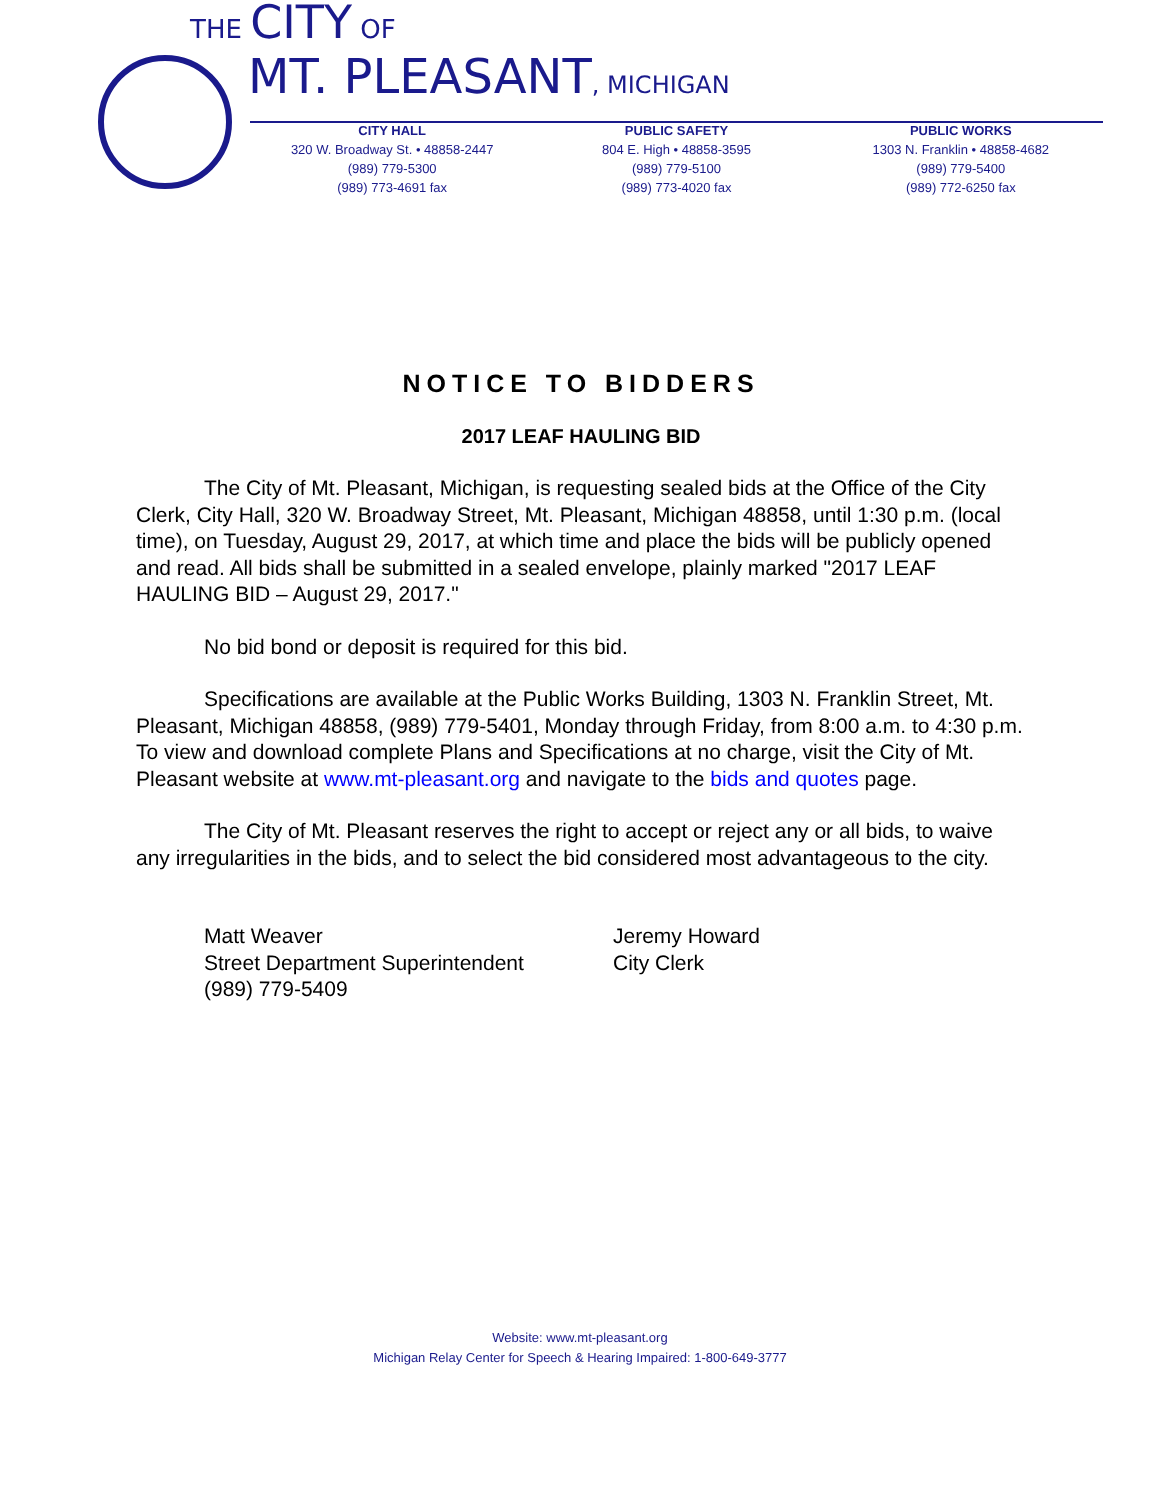THE CITY OF
MT. PLEASANT, MICHIGAN
CITY HALL
320 W. Broadway St. • 48858-2447
(989) 779-5300
(989) 773-4691 fax
PUBLIC SAFETY
804 E. High • 48858-3595
(989) 779-5100
(989) 773-4020 fax
PUBLIC WORKS
1303 N. Franklin • 48858-4682
(989) 779-5400
(989) 772-6250 fax
NOTICE TO BIDDERS
2017 LEAF HAULING BID
The City of Mt. Pleasant, Michigan, is requesting sealed bids at the Office of the City Clerk, City Hall, 320 W. Broadway Street, Mt. Pleasant, Michigan 48858, until 1:30 p.m. (local time), on Tuesday, August 29, 2017, at which time and place the bids will be publicly opened and read. All bids shall be submitted in a sealed envelope, plainly marked "2017 LEAF HAULING BID – August 29, 2017."
No bid bond or deposit is required for this bid.
Specifications are available at the Public Works Building, 1303 N. Franklin Street, Mt. Pleasant, Michigan 48858, (989) 779-5401, Monday through Friday, from 8:00 a.m. to 4:30 p.m. To view and download complete Plans and Specifications at no charge, visit the City of Mt. Pleasant website at www.mt-pleasant.org and navigate to the bids and quotes page.
The City of Mt. Pleasant reserves the right to accept or reject any or all bids, to waive any irregularities in the bids, and to select the bid considered most advantageous to the city.
Matt Weaver
Street Department Superintendent
(989) 779-5409
Jeremy Howard
City Clerk
Website: www.mt-pleasant.org
Michigan Relay Center for Speech & Hearing Impaired: 1-800-649-3777